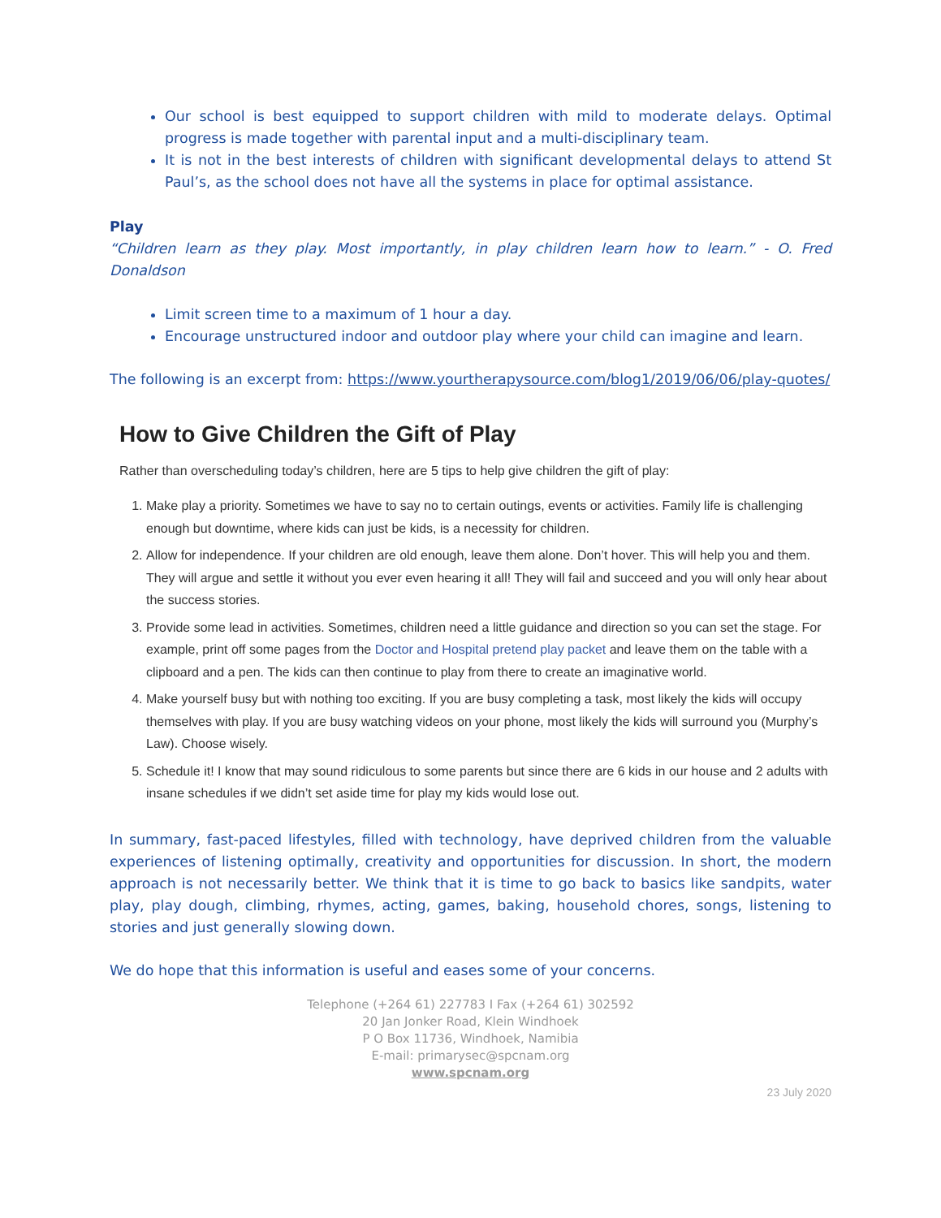Our school is best equipped to support children with mild to moderate delays. Optimal progress is made together with parental input and a multi-disciplinary team.
It is not in the best interests of children with significant developmental delays to attend St Paul’s, as the school does not have all the systems in place for optimal assistance.
Play
“Children learn as they play. Most importantly, in play children learn how to learn.” - O. Fred Donaldson
Limit screen time to a maximum of 1 hour a day.
Encourage unstructured indoor and outdoor play where your child can imagine and learn.
The following is an excerpt from: https://www.yourtherapysource.com/blog1/2019/06/06/play-quotes/
How to Give Children the Gift of Play
Rather than overscheduling today’s children, here are 5 tips to help give children the gift of play:
1. Make play a priority. Sometimes we have to say no to certain outings, events or activities. Family life is challenging enough but downtime, where kids can just be kids, is a necessity for children.
2. Allow for independence. If your children are old enough, leave them alone. Don’t hover. This will help you and them. They will argue and settle it without you ever even hearing it all! They will fail and succeed and you will only hear about the success stories.
3. Provide some lead in activities. Sometimes, children need a little guidance and direction so you can set the stage. For example, print off some pages from the Doctor and Hospital pretend play packet and leave them on the table with a clipboard and a pen. The kids can then continue to play from there to create an imaginative world.
4. Make yourself busy but with nothing too exciting. If you are busy completing a task, most likely the kids will occupy themselves with play. If you are busy watching videos on your phone, most likely the kids will surround you (Murphy’s Law). Choose wisely.
5. Schedule it! I know that may sound ridiculous to some parents but since there are 6 kids in our house and 2 adults with insane schedules if we didn’t set aside time for play my kids would lose out.
In summary, fast-paced lifestyles, filled with technology, have deprived children from the valuable experiences of listening optimally, creativity and opportunities for discussion. In short, the modern approach is not necessarily better. We think that it is time to go back to basics like sandpits, water play, play dough, climbing, rhymes, acting, games, baking, household chores, songs, listening to stories and just generally slowing down.
We do hope that this information is useful and eases some of your concerns.
Telephone (+264 61) 227783 I Fax (+264 61) 302592
20 Jan Jonker Road, Klein Windhoek
P O Box 11736, Windhoek, Namibia
E-mail: primarysec@spcnam.org
www.spcnam.org
23 July 2020